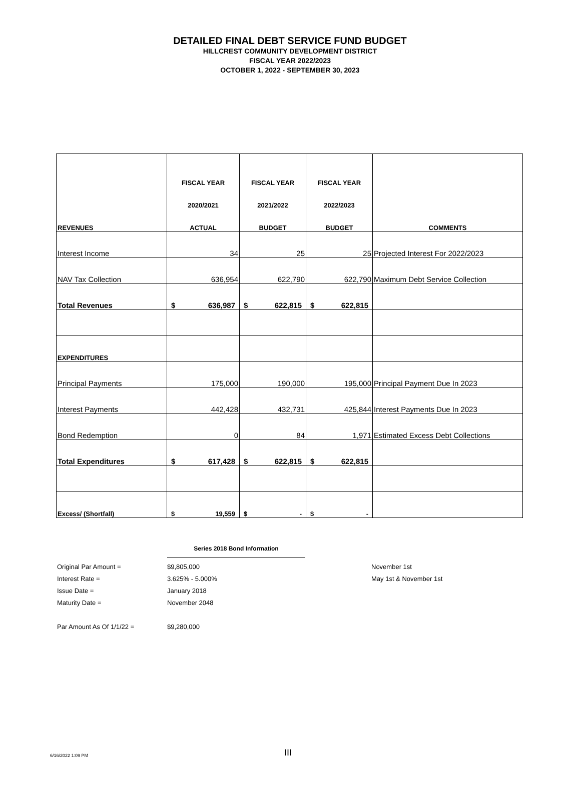DETAILED FINAL DEBT SERVICE FUND BUDGET
HILLCREST COMMUNITY DEVELOPMENT DISTRICT
FISCAL YEAR 2022/2023
OCTOBER 1, 2022 - SEPTEMBER 30, 2023
| REVENUES | FISCAL YEAR 2020/2021 ACTUAL | FISCAL YEAR 2021/2022 BUDGET | FISCAL YEAR 2022/2023 BUDGET | COMMENTS |
| --- | --- | --- | --- | --- |
| Interest Income | 34 | 25 | 25 | Projected Interest For 2022/2023 |
| NAV Tax Collection | 636,954 | 622,790 | 622,790 | Maximum Debt Service Collection |
| Total Revenues | $ 636,987 | $ 622,815 | $ 622,815 | |
| EXPENDITURES | | | | |
| Principal Payments | 175,000 | 190,000 | 195,000 | Principal Payment Due In 2023 |
| Interest Payments | 442,428 | 432,731 | 425,844 | Interest Payments Due In 2023 |
| Bond Redemption | 0 | 84 | 1,971 | Estimated Excess Debt Collections |
| Total Expenditures | $ 617,428 | $ 622,815 | $ 622,815 | |
| Excess/ (Shortfall) | $ 19,559 | $ - | $ - | |
Series 2018 Bond Information
Original Par Amount = $9,805,000 November 1st
Interest Rate = 3.625% - 5.000% May 1st & November 1st
Issue Date = January 2018
Maturity Date = November 2048
Par Amount As Of 1/1/22 = $9,280,000
6/16/2022 1:09 PM III